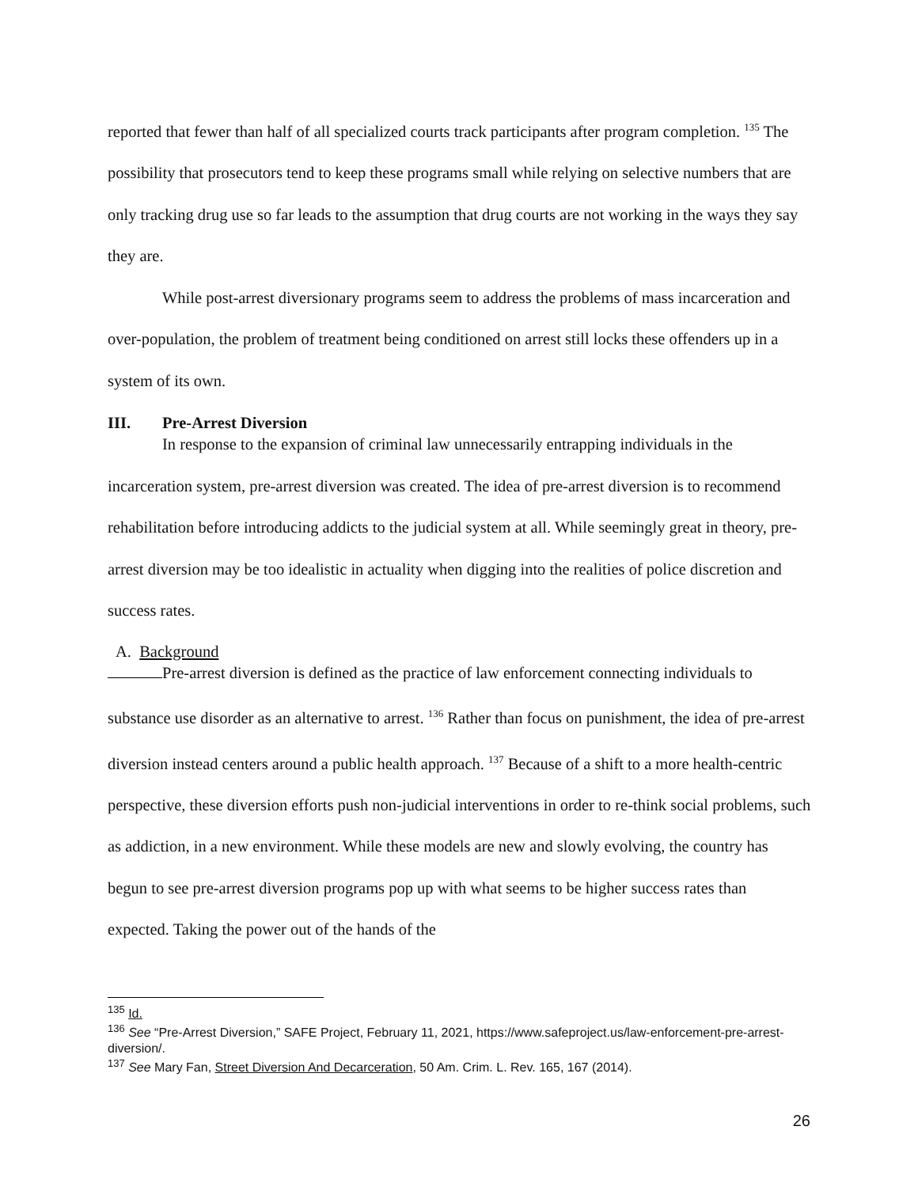reported that fewer than half of all specialized courts track participants after program completion. <sup>135</sup> The possibility that prosecutors tend to keep these programs small while relying on selective numbers that are only tracking drug use so far leads to the assumption that drug courts are not working in the ways they say they are.
While post-arrest diversionary programs seem to address the problems of mass incarceration and over-population, the problem of treatment being conditioned on arrest still locks these offenders up in a system of its own.
III. Pre-Arrest Diversion
In response to the expansion of criminal law unnecessarily entrapping individuals in the incarceration system, pre-arrest diversion was created. The idea of pre-arrest diversion is to recommend rehabilitation before introducing addicts to the judicial system at all. While seemingly great in theory, pre-arrest diversion may be too idealistic in actuality when digging into the realities of police discretion and success rates.
A. Background
Pre-arrest diversion is defined as the practice of law enforcement connecting individuals to substance use disorder as an alternative to arrest. <sup>136</sup> Rather than focus on punishment, the idea of pre-arrest diversion instead centers around a public health approach. <sup>137</sup> Because of a shift to a more health-centric perspective, these diversion efforts push non-judicial interventions in order to re-think social problems, such as addiction, in a new environment. While these models are new and slowly evolving, the country has begun to see pre-arrest diversion programs pop up with what seems to be higher success rates than expected. Taking the power out of the hands of the
<sup>135</sup> Id.
<sup>136</sup> See “Pre-Arrest Diversion,” SAFE Project, February 11, 2021, https://www.safeproject.us/law-enforcement-pre-arrest-diversion/.
<sup>137</sup> See Mary Fan, Street Diversion And Decarceration, 50 Am. Crim. L. Rev. 165, 167 (2014).
26